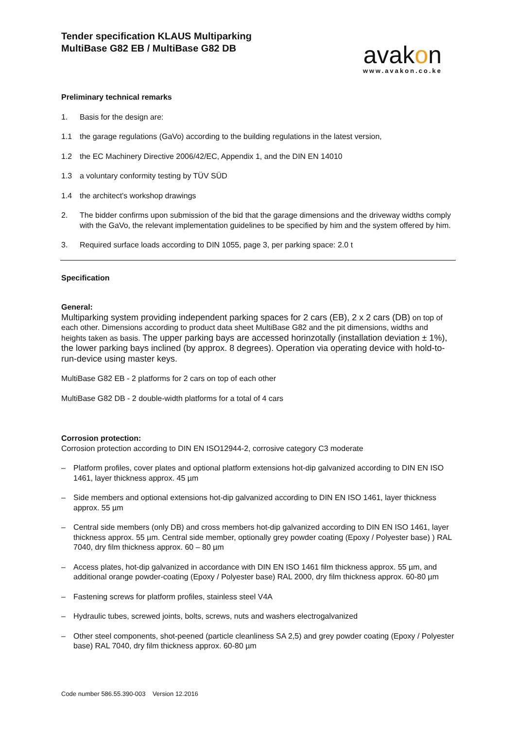avakon
www.avakon.co.ke
Tender specification KLAUS Multiparking
MultiBase G82 EB / MultiBase G82 DB
Preliminary technical remarks
1. Basis for the design are:
1.1 the garage regulations (GaVo) according to the building regulations in the latest version,
1.2 the EC Machinery Directive 2006/42/EC, Appendix 1, and the DIN EN 14010
1.3 a voluntary conformity testing by TÜV SÜD
1.4 the architect's workshop drawings
2. The bidder confirms upon submission of the bid that the garage dimensions and the driveway widths comply with the GaVo, the relevant implementation guidelines to be specified by him and the system offered by him.
3. Required surface loads according to DIN 1055, page 3, per parking space: 2.0 t
Specification
General:
Multiparking system providing independent parking spaces for 2 cars (EB), 2 x 2 cars (DB) on top of each other. Dimensions according to product data sheet MultiBase G82 and the pit dimensions, widths and heights taken as basis. The upper parking bays are accessed horinzotally (installation deviation ± 1%), the lower parking bays inclined (by approx. 8 degrees). Operation via operating device with hold-to-run-device using master keys.
MultiBase G82 EB - 2 platforms for 2 cars on top of each other
MultiBase G82 DB - 2 double-width platforms for a total of 4 cars
Corrosion protection:
Corrosion protection according to DIN EN ISO12944-2, corrosive category C3 moderate
– Platform profiles, cover plates and optional platform extensions hot-dip galvanized according to DIN EN ISO 1461, layer thickness approx. 45 µm
– Side members and optional extensions hot-dip galvanized according to DIN EN ISO 1461, layer thickness approx. 55 µm
– Central side members (only DB) and cross members hot-dip galvanized according to DIN EN ISO 1461, layer thickness approx. 55 µm. Central side member, optionally grey powder coating (Epoxy / Polyester base) ) RAL 7040, dry film thickness approx. 60 – 80 µm
– Access plates, hot-dip galvanized in accordance with DIN EN ISO 1461 film thickness approx. 55 µm, and additional orange powder-coating (Epoxy / Polyester base) RAL 2000, dry film thickness approx. 60-80 µm
– Fastening screws for platform profiles, stainless steel V4A
– Hydraulic tubes, screwed joints, bolts, screws, nuts and washers electrogalvanized
– Other steel components, shot-peened (particle cleanliness SA 2,5) and grey powder coating (Epoxy / Polyester base) RAL 7040, dry film thickness approx. 60-80 µm
Code number 586.55.390-003 Version 12.2016